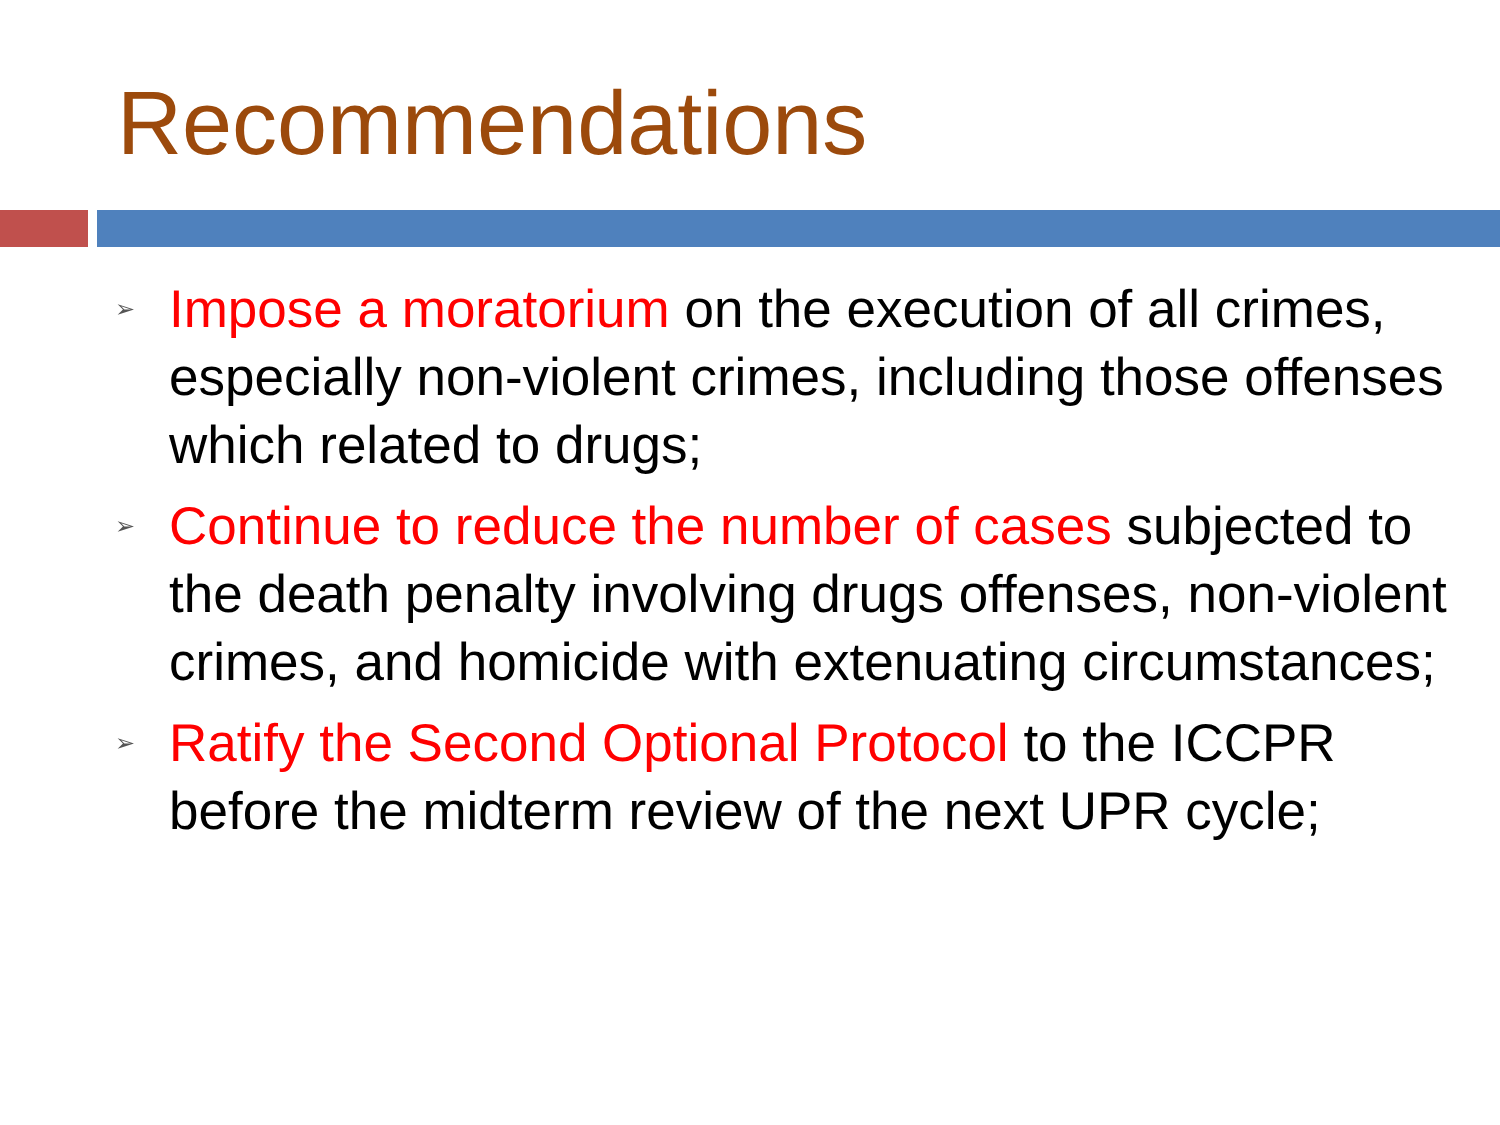Recommendations
➢ Impose a moratorium on the execution of all crimes, especially non-violent crimes, including those offenses which related to drugs;
➢ Continue to reduce the number of cases subjected to the death penalty involving drugs offenses, non-violent crimes, and homicide with extenuating circumstances;
➢ Ratify the Second Optional Protocol to the ICCPR before the midterm review of the next UPR cycle;